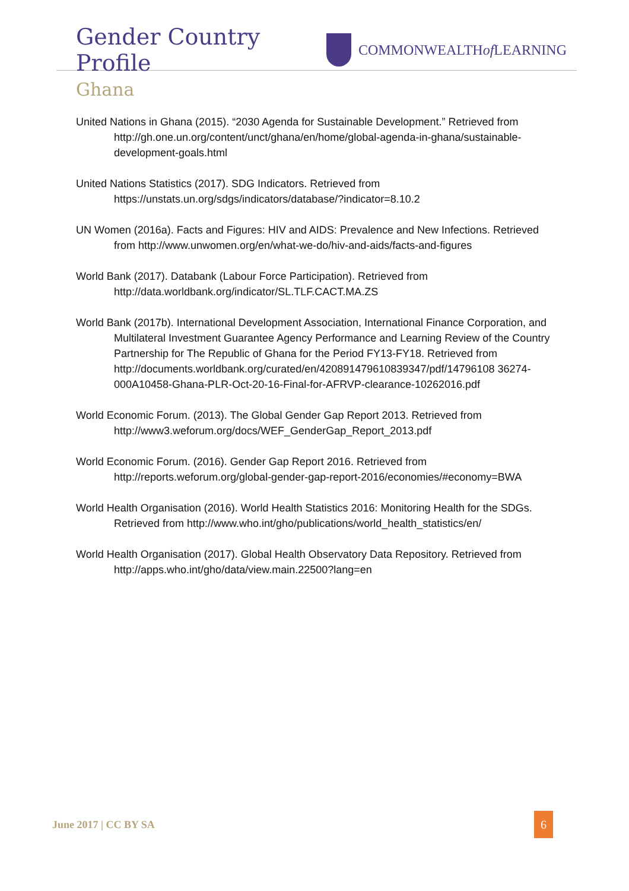Gender Country Profile
COMMONWEALTH of LEARNING
Ghana
United Nations in Ghana (2015). “2030 Agenda for Sustainable Development.” Retrieved from http://gh.one.un.org/content/unct/ghana/en/home/global-agenda-in-ghana/sustainable-development-goals.html
United Nations Statistics (2017). SDG Indicators. Retrieved from https://unstats.un.org/sdgs/indicators/database/?indicator=8.10.2
UN Women (2016a). Facts and Figures: HIV and AIDS: Prevalence and New Infections. Retrieved from http://www.unwomen.org/en/what-we-do/hiv-and-aids/facts-and-figures
World Bank (2017). Databank (Labour Force Participation). Retrieved from http://data.worldbank.org/indicator/SL.TLF.CACT.MA.ZS
World Bank (2017b). International Development Association, International Finance Corporation, and Multilateral Investment Guarantee Agency Performance and Learning Review of the Country Partnership for The Republic of Ghana for the Period FY13-FY18. Retrieved from http://documents.worldbank.org/curated/en/420891479610839347/pdf/14796108 36274-000A10458-Ghana-PLR-Oct-20-16-Final-for-AFRVP-clearance-10262016.pdf
World Economic Forum. (2013). The Global Gender Gap Report 2013. Retrieved from http://www3.weforum.org/docs/WEF_GenderGap_Report_2013.pdf
World Economic Forum. (2016). Gender Gap Report 2016. Retrieved from http://reports.weforum.org/global-gender-gap-report-2016/economies/#economy=BWA
World Health Organisation (2016). World Health Statistics 2016: Monitoring Health for the SDGs. Retrieved from http://www.who.int/gho/publications/world_health_statistics/en/
World Health Organisation (2017). Global Health Observatory Data Repository. Retrieved from http://apps.who.int/gho/data/view.main.22500?lang=en
June 2017 | CC BY SA 6